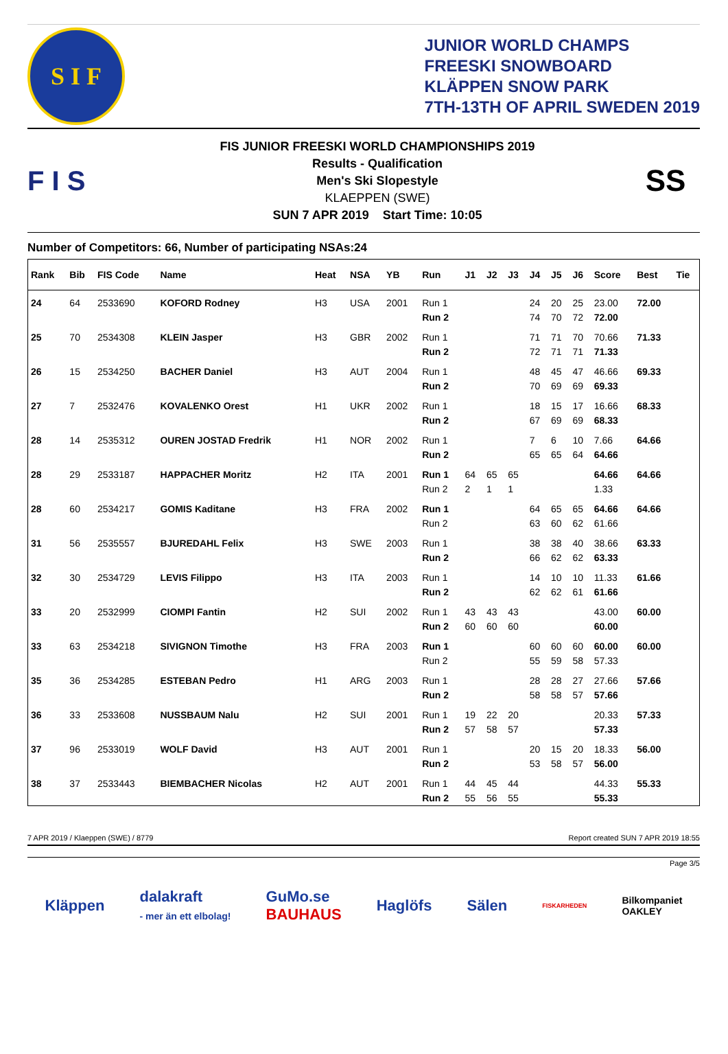S I F
JUNIOR WORLD CHAMPS
FREESKI SNOWBOARD
KLÄPPEN SNOW PARK
7TH-13TH OF APRIL SWEDEN 2019
F I S
FIS JUNIOR FREESKI WORLD CHAMPIONSHIPS 2019
Results - Qualification
Men's Ski Slopestyle
KLAEPPEN (SWE)
SUN 7 APR 2019 Start Time: 10:05
SS
Number of Competitors: 66, Number of participating NSAs:24
| Rank | Bib | FIS Code | Name | Heat | NSA | YB | Run | J1 | J2 | J3 | J4 | J5 | J6 | Score | Best | Tie |
| --- | --- | --- | --- | --- | --- | --- | --- | --- | --- | --- | --- | --- | --- | --- | --- | --- |
| 24 | 64 | 2533690 | KOFORD Rodney | H3 | USA | 2001 | Run 1 | | | | 24 | 20 | 25 | 23.00 | 72.00 | |
| | | | | | | | Run 2 | | | | 74 | 70 | 72 | 72.00 | | |
| 25 | 70 | 2534308 | KLEIN Jasper | H3 | GBR | 2002 | Run 1 | | | | 71 | 71 | 70 | 70.66 | 71.33 | |
| | | | | | | | Run 2 | | | | 72 | 71 | 71 | 71.33 | | |
| 26 | 15 | 2534250 | BACHER Daniel | H3 | AUT | 2004 | Run 1 | | | | 48 | 45 | 47 | 46.66 | 69.33 | |
| | | | | | | | Run 2 | | | | 70 | 69 | 69 | 69.33 | | |
| 27 | 7 | 2532476 | KOVALENKO Orest | H1 | UKR | 2002 | Run 1 | | | | 18 | 15 | 17 | 16.66 | 68.33 | |
| | | | | | | | Run 2 | | | | 67 | 69 | 69 | 68.33 | | |
| 28 | 14 | 2535312 | OUREN JOSTAD Fredrik | H1 | NOR | 2002 | Run 1 | | | | 7 | 6 | 10 | 7.66 | 64.66 | |
| | | | | | | | Run 2 | | | | 65 | 65 | 64 | 64.66 | | |
| 28 | 29 | 2533187 | HAPPACHER Moritz | H2 | ITA | 2001 | Run 1 | 64 | 65 | 65 | | | | 64.66 | 64.66 | |
| | | | | | | | Run 2 | 2 | 1 | 1 | | | | 1.33 | | |
| 28 | 60 | 2534217 | GOMIS Kaditane | H3 | FRA | 2002 | Run 1 | | | | 64 | 65 | 65 | 64.66 | 64.66 | |
| | | | | | | | Run 2 | | | | 63 | 60 | 62 | 61.66 | | |
| 31 | 56 | 2535557 | BJUREDAHL Felix | H3 | SWE | 2003 | Run 1 | | | | 38 | 38 | 40 | 38.66 | 63.33 | |
| | | | | | | | Run 2 | | | | 66 | 62 | 62 | 63.33 | | |
| 32 | 30 | 2534729 | LEVIS Filippo | H3 | ITA | 2003 | Run 1 | | | | 14 | 10 | 10 | 11.33 | 61.66 | |
| | | | | | | | Run 2 | | | | 62 | 62 | 61 | 61.66 | | |
| 33 | 20 | 2532999 | CIOMPI Fantin | H2 | SUI | 2002 | Run 1 | 43 | 43 | 43 | | | | 43.00 | 60.00 | |
| | | | | | | | Run 2 | 60 | 60 | 60 | | | | 60.00 | | |
| 33 | 63 | 2534218 | SIVIGNON Timothe | H3 | FRA | 2003 | Run 1 | | | | 60 | 60 | 60 | 60.00 | 60.00 | |
| | | | | | | | Run 2 | | | | 55 | 59 | 58 | 57.33 | | |
| 35 | 36 | 2534285 | ESTEBAN Pedro | H1 | ARG | 2003 | Run 1 | | | | 28 | 28 | 27 | 27.66 | 57.66 | |
| | | | | | | | Run 2 | | | | 58 | 58 | 57 | 57.66 | | |
| 36 | 33 | 2533608 | NUSSBAUM Nalu | H2 | SUI | 2001 | Run 1 | 19 | 22 | 20 | | | | 20.33 | 57.33 | |
| | | | | | | | Run 2 | 57 | 58 | 57 | | | | 57.33 | | |
| 37 | 96 | 2533019 | WOLF David | H3 | AUT | 2001 | Run 1 | | | | 20 | 15 | 20 | 18.33 | 56.00 | |
| | | | | | | | Run 2 | | | | 53 | 58 | 57 | 56.00 | | |
| 38 | 37 | 2533443 | BIEMBACHER Nicolas | H2 | AUT | 2001 | Run 1 | 44 | 45 | 44 | | | | 44.33 | 55.33 | |
| | | | | | | | Run 2 | 55 | 56 | 55 | | | | 55.33 | | |
7 APR 2019 / Klaeppen (SWE) / 8779 Report created SUN 7 APR 2019 18:55
Page 3/5
Kläppen dalakraft
- mer än ett elbolag! GuMo.se
BAUHAUS Haglöfs Sälen FISKARHEDEN Bilkompaniet
OAKLEY